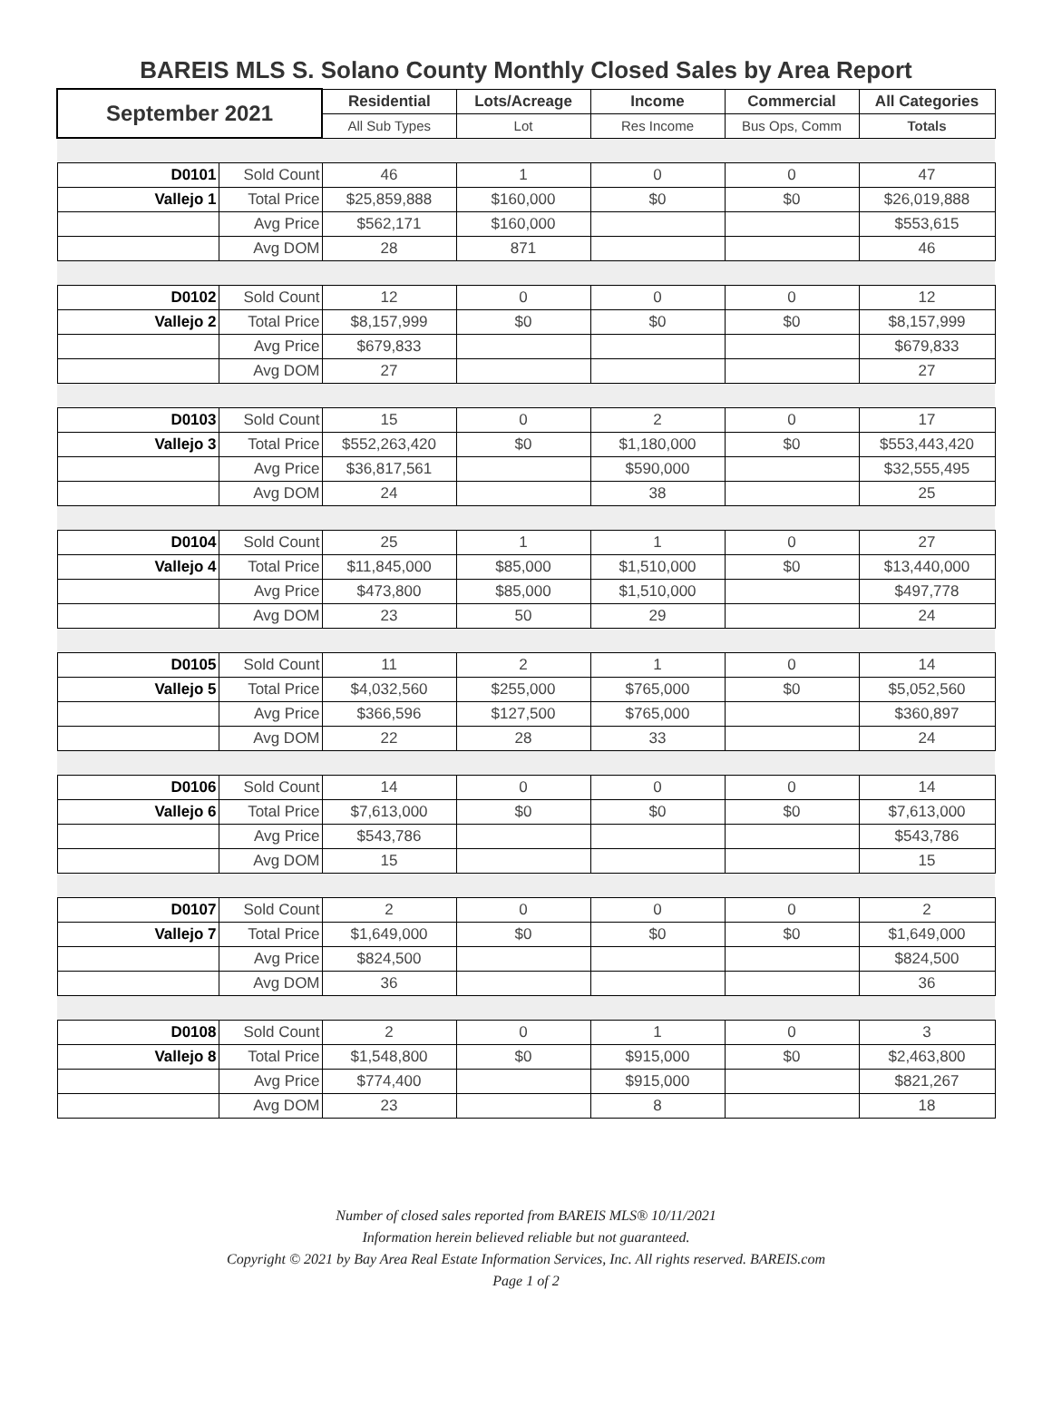BAREIS MLS S. Solano County Monthly Closed Sales by Area Report
| September 2021 | | Residential | Lots/Acreage | Income | Commercial | All Categories |
| --- | --- | --- | --- | --- | --- | --- |
| | | All Sub Types | Lot | Res Income | Bus Ops, Comm | Totals |
| D0101 | Sold Count | 46 | 1 | 0 | 0 | 47 |
| Vallejo 1 | Total Price | $25,859,888 | $160,000 | $0 | $0 | $26,019,888 |
| | Avg Price | $562,171 | $160,000 | | | $553,615 |
| | Avg DOM | 28 | 871 | | | 46 |
| D0102 | Sold Count | 12 | 0 | 0 | 0 | 12 |
| Vallejo 2 | Total Price | $8,157,999 | $0 | $0 | $0 | $8,157,999 |
| | Avg Price | $679,833 | | | | $679,833 |
| | Avg DOM | 27 | | | | 27 |
| D0103 | Sold Count | 15 | 0 | 2 | 0 | 17 |
| Vallejo 3 | Total Price | $552,263,420 | $0 | $1,180,000 | $0 | $553,443,420 |
| | Avg Price | $36,817,561 | | $590,000 | | $32,555,495 |
| | Avg DOM | 24 | | 38 | | 25 |
| D0104 | Sold Count | 25 | 1 | 1 | 0 | 27 |
| Vallejo 4 | Total Price | $11,845,000 | $85,000 | $1,510,000 | $0 | $13,440,000 |
| | Avg Price | $473,800 | $85,000 | $1,510,000 | | $497,778 |
| | Avg DOM | 23 | 50 | 29 | | 24 |
| D0105 | Sold Count | 11 | 2 | 1 | 0 | 14 |
| Vallejo 5 | Total Price | $4,032,560 | $255,000 | $765,000 | $0 | $5,052,560 |
| | Avg Price | $366,596 | $127,500 | $765,000 | | $360,897 |
| | Avg DOM | 22 | 28 | 33 | | 24 |
| D0106 | Sold Count | 14 | 0 | 0 | 0 | 14 |
| Vallejo 6 | Total Price | $7,613,000 | $0 | $0 | $0 | $7,613,000 |
| | Avg Price | $543,786 | | | | $543,786 |
| | Avg DOM | 15 | | | | 15 |
| D0107 | Sold Count | 2 | 0 | 0 | 0 | 2 |
| Vallejo 7 | Total Price | $1,649,000 | $0 | $0 | $0 | $1,649,000 |
| | Avg Price | $824,500 | | | | $824,500 |
| | Avg DOM | 36 | | | | 36 |
| D0108 | Sold Count | 2 | 0 | 1 | 0 | 3 |
| Vallejo 8 | Total Price | $1,548,800 | $0 | $915,000 | $0 | $2,463,800 |
| | Avg Price | $774,400 | | $915,000 | | $821,267 |
| | Avg DOM | 23 | | 8 | | 18 |
Number of closed sales reported from BAREIS MLS® 10/11/2021
Information herein believed reliable but not guaranteed.
Copyright © 2021 by Bay Area Real Estate Information Services, Inc. All rights reserved. BAREIS.com
Page 1 of 2